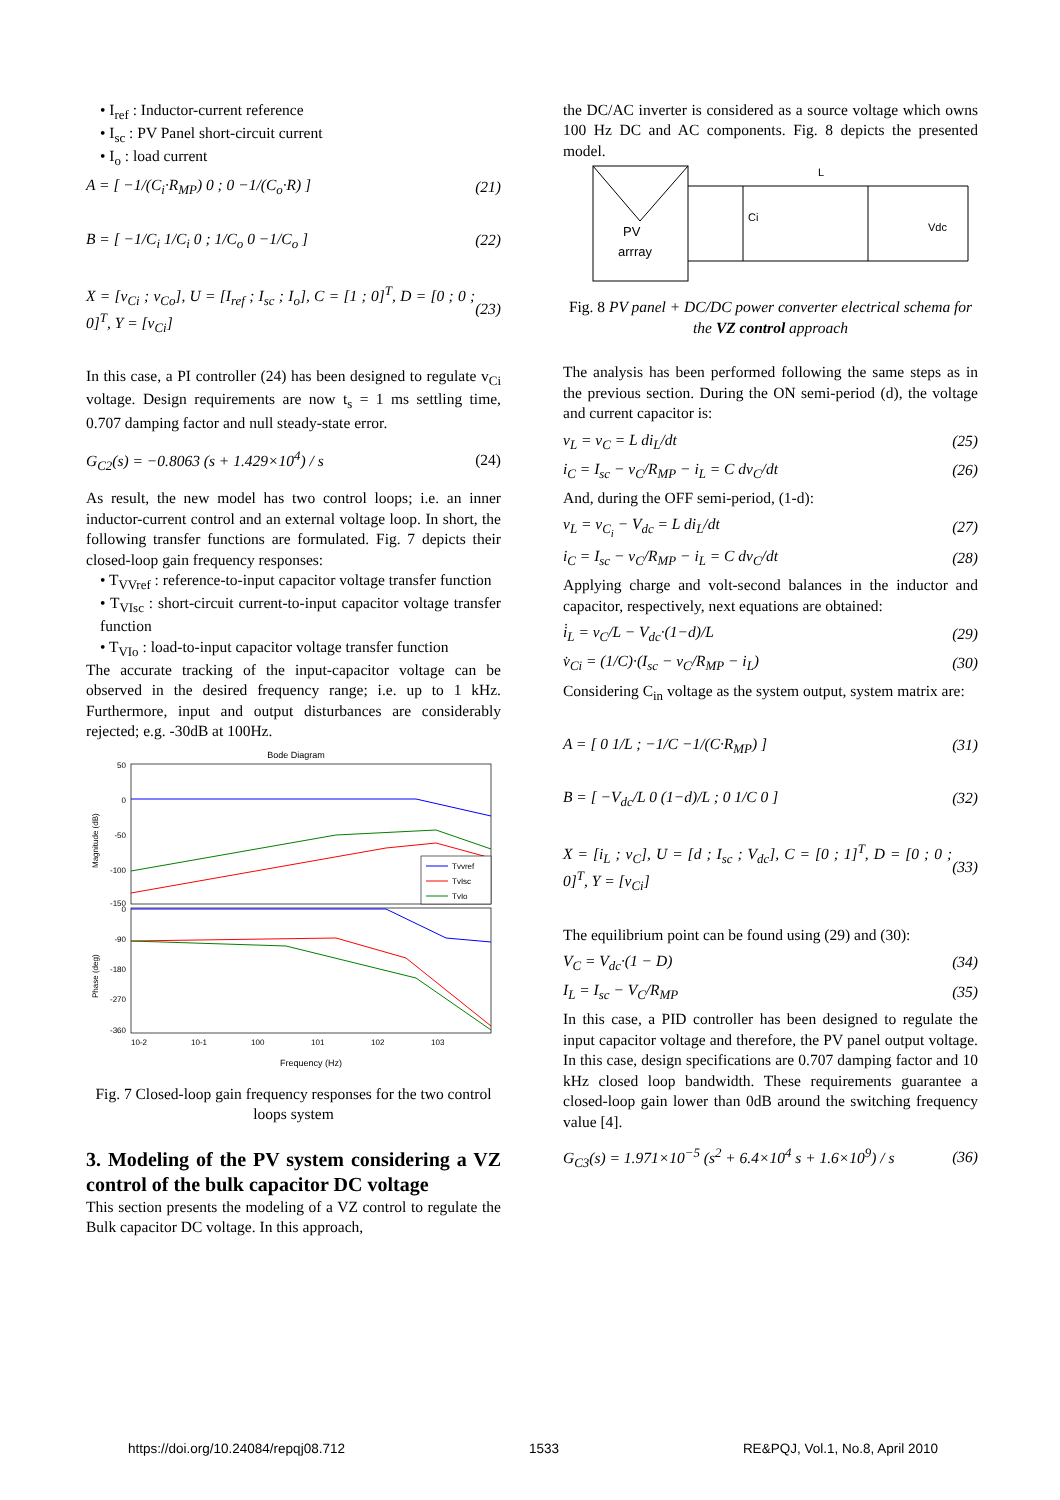• I<sub>ref</sub> : Inductor-current reference
• I<sub>sc</sub> : PV Panel short-circuit current
• I<sub>o</sub> : load current
A = [ −1/(C<sub>i</sub>·R<sub>MP</sub>) 0 ; 0 −1/(C<sub>o</sub>·R) ] (21)
B = [ −1/C<sub>i</sub> 1/C<sub>i</sub> 0 ; 1/C<sub>o</sub> 0 −1/C<sub>o</sub> ] (22)
X = [v<sub>Ci</sub> ; v<sub>Co</sub>], U = [I<sub>ref</sub> ; I<sub>sc</sub> ; I<sub>o</sub>], C = [1 ; 0]<sup>T</sup>, D = [0 ; 0 ; 0]<sup>T</sup>, Y = [v<sub>Ci</sub>] (23)
In this case, a PI controller (24) has been designed to regulate v<sub>Ci</sub> voltage. Design requirements are now t<sub>s</sub> = 1 ms settling time, 0.707 damping factor and null steady-state error.
G<sub>C2</sub>(s) = −0.8063 (s + 1.429×10<sup>4</sup>) / s (24)
As result, the new model has two control loops; i.e. an inner inductor-current control and an external voltage loop. In short, the following transfer functions are formulated. Fig. 7 depicts their closed-loop gain frequency responses:
• T<sub>VVref</sub> : reference-to-input capacitor voltage transfer function
• T<sub>VIsc</sub> : short-circuit current-to-input capacitor voltage transfer function
• T<sub>VIo</sub> : load-to-input capacitor voltage transfer function
The accurate tracking of the input-capacitor voltage can be observed in the desired frequency range; i.e. up to 1 kHz. Furthermore, input and output disturbances are considerably rejected; e.g. -30dB at 100Hz.
Bode Diagram
50
0
-50
-100
-150
0
-90
-180
-270
-360
10-2
10-1
100
101
102
103
Frequency (Hz)
Magnitude (dB)
Phase (deg)
Tvvref
TvIsc
TvIo
Fig. 7 Closed-loop gain frequency responses for the two control loops system
3. Modeling of the PV system considering a VZ control of the bulk capacitor DC voltage
This section presents the modeling of a VZ control to regulate the Bulk capacitor DC voltage. In this approach,
the DC/AC inverter is considered as a source voltage which owns 100 Hz DC and AC components. Fig. 8 depicts the presented model.
PV
arrray
Ci
Vdc
L
Fig. 8 PV panel + DC/DC power converter electrical schema for the VZ control approach
The analysis has been performed following the same steps as in the previous section. During the ON semi-period (d), the voltage and current capacitor is:
v<sub>L</sub> = v<sub>C</sub> = L di<sub>L</sub>/dt (25)
i<sub>C</sub> = I<sub>sc</sub> − v<sub>C</sub>/R<sub>MP</sub> − i<sub>L</sub> = C dv<sub>C</sub>/dt (26)
And, during the OFF semi-period, (1-d):
v<sub>L</sub> = v<sub>C<sub>i</sub></sub> − V<sub>dc</sub> = L di<sub>L</sub>/dt (27)
i<sub>C</sub> = I<sub>sc</sub> − v<sub>C</sub>/R<sub>MP</sub> − i<sub>L</sub> = C dv<sub>C</sub>/dt (28)
Applying charge and volt-second balances in the inductor and capacitor, respectively, next equations are obtained:
i̇<sub>L</sub> = v<sub>C</sub>/L − V<sub>dc</sub>·(1−d)/L (29)
v̇<sub>Ci</sub> = (1/C)·(I<sub>sc</sub> − v<sub>C</sub>/R<sub>MP</sub> − i<sub>L</sub>) (30)
Considering C<sub>in</sub> voltage as the system output, system matrix are:
A = [ 0 1/L ; −1/C −1/(C·R<sub>MP</sub>) ] (31)
B = [ −V<sub>dc</sub>/L 0 (1−d)/L ; 0 1/C 0 ] (32)
X = [i<sub>L</sub> ; v<sub>C</sub>], U = [d ; I<sub>sc</sub> ; V<sub>dc</sub>], C = [0 ; 1]<sup>T</sup>, D = [0 ; 0 ; 0]<sup>T</sup>, Y = [v<sub>Ci</sub>] (33)
The equilibrium point can be found using (29) and (30):
V<sub>C</sub> = V<sub>dc</sub>·(1 − D) (34)
I<sub>L</sub> = I<sub>sc</sub> − V<sub>C</sub>/R<sub>MP</sub> (35)
In this case, a PID controller has been designed to regulate the input capacitor voltage and therefore, the PV panel output voltage. In this case, design specifications are 0.707 damping factor and 10 kHz closed loop bandwidth. These requirements guarantee a closed-loop gain lower than 0dB around the switching frequency value [4].
G<sub>C3</sub>(s) = 1.971×10<sup>−5</sup> (s<sup>2</sup> + 6.4×10<sup>4</sup> s + 1.6×10<sup>9</sup>) / s (36)
https://doi.org/10.24084/repqj08.712 1533 RE&PQJ, Vol.1, No.8, April 2010